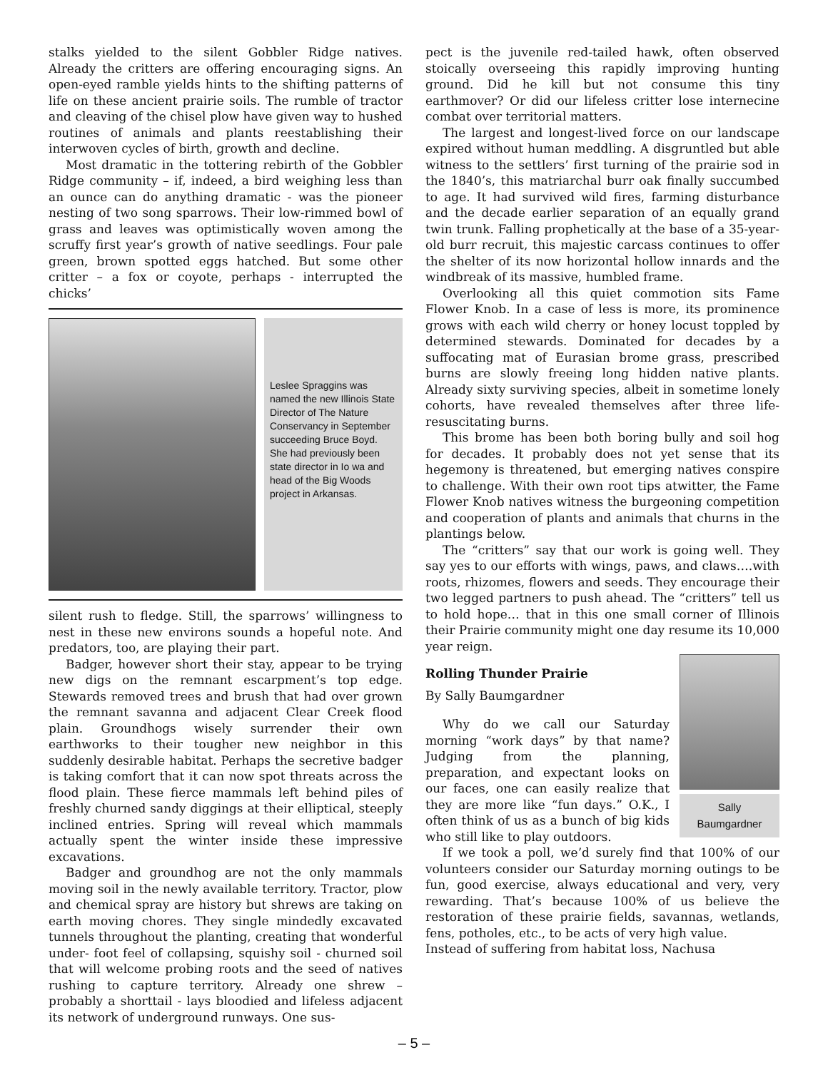stalks yielded to the silent Gobbler Ridge natives. Already the critters are offering encouraging signs. An open-eyed ramble yields hints to the shifting patterns of life on these ancient prairie soils. The rumble of tractor and cleaving of the chisel plow have given way to hushed routines of animals and plants reestablishing their interwoven cycles of birth, growth and decline.
Most dramatic in the tottering rebirth of the Gobbler Ridge community – if, indeed, a bird weighing less than an ounce can do anything dramatic - was the pioneer nesting of two song sparrows. Their low-rimmed bowl of grass and leaves was optimistically woven among the scruffy first year’s growth of native seedlings. Four pale green, brown spotted eggs hatched. But some other critter – a fox or coyote, perhaps - interrupted the chicks’
Leslee Spraggins was named the new Illinois State Director of The Nature Conservancy in September succeeding Bruce Boyd. She had previously been state director in Io wa and head of the Big Woods project in Arkansas.
silent rush to fledge. Still, the sparrows’ willingness to nest in these new environs sounds a hopeful note. And predators, too, are playing their part.
Badger, however short their stay, appear to be trying new digs on the remnant escarpment’s top edge. Stewards removed trees and brush that had over grown the remnant savanna and adjacent Clear Creek flood plain. Groundhogs wisely surrender their own earthworks to their tougher new neighbor in this suddenly desirable habitat. Perhaps the secretive badger is taking comfort that it can now spot threats across the flood plain. These fierce mammals left behind piles of freshly churned sandy diggings at their elliptical, steeply inclined entries. Spring will reveal which mammals actually spent the winter inside these impressive excavations.
Badger and groundhog are not the only mammals moving soil in the newly available territory. Tractor, plow and chemical spray are history but shrews are taking on earth moving chores. They single mindedly excavated tunnels throughout the planting, creating that wonderful under- foot feel of collapsing, squishy soil - churned soil that will welcome probing roots and the seed of natives rushing to capture territory. Already one shrew – probably a shorttail - lays bloodied and lifeless adjacent its network of underground runways. One sus-
pect is the juvenile red-tailed hawk, often observed stoically overseeing this rapidly improving hunting ground. Did he kill but not consume this tiny earthmover? Or did our lifeless critter lose internecine combat over territorial matters.
The largest and longest-lived force on our landscape expired without human meddling. A disgruntled but able witness to the settlers’ first turning of the prairie sod in the 1840’s, this matriarchal burr oak finally succumbed to age. It had survived wild fires, farming disturbance and the decade earlier separation of an equally grand twin trunk. Falling prophetically at the base of a 35-year-old burr recruit, this majestic carcass continues to offer the shelter of its now horizontal hollow innards and the windbreak of its massive, humbled frame.
Overlooking all this quiet commotion sits Fame Flower Knob. In a case of less is more, its prominence grows with each wild cherry or honey locust toppled by determined stewards. Dominated for decades by a suffocating mat of Eurasian brome grass, prescribed burns are slowly freeing long hidden native plants. Already sixty surviving species, albeit in sometime lonely cohorts, have revealed themselves after three life-resuscitating burns.
This brome has been both boring bully and soil hog for decades. It probably does not yet sense that its hegemony is threatened, but emerging natives conspire to challenge. With their own root tips atwitter, the Fame Flower Knob natives witness the burgeoning competition and cooperation of plants and animals that churns in the plantings below.
The “critters” say that our work is going well. They say yes to our efforts with wings, paws, and claws….with roots, rhizomes, flowers and seeds. They encourage their two legged partners to push ahead. The “critters” tell us to hold hope… that in this one small corner of Illinois their Prairie community might one day resume its 10,000 year reign.
Sally
Baumgardner
Rolling Thunder Prairie
By Sally Baumgardner
Why do we call our Saturday morning “work days” by that name? Judging from the planning, preparation, and expectant looks on our faces, one can easily realize that they are more like “fun days.” O.K., I often think of us as a bunch of big kids who still like to play outdoors.
If we took a poll, we’d surely find that 100% of our volunteers consider our Saturday morning outings to be fun, good exercise, always educational and very, very rewarding. That’s because 100% of us believe the restoration of these prairie fields, savannas, wetlands, fens, potholes, etc., to be acts of very high value.
Instead of suffering from habitat loss, Nachusa
– 5 –